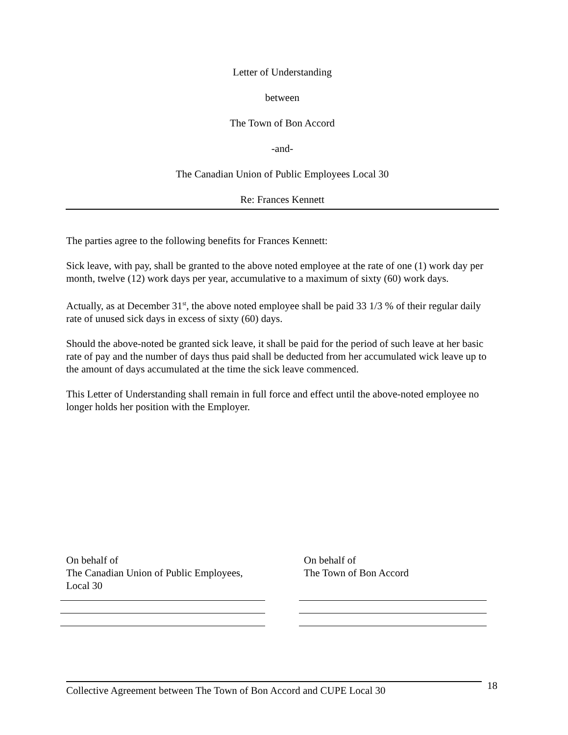Letter of Understanding
between
The Town of Bon Accord
-and-
The Canadian Union of Public Employees Local 30
Re: Frances Kennett
The parties agree to the following benefits for Frances Kennett:
Sick leave, with pay, shall be granted to the above noted employee at the rate of one (1) work day per month, twelve (12) work days per year, accumulative to a maximum of sixty (60) work days.
Actually, as at December 31<sup>st</sup>, the above noted employee shall be paid 33 1/3 % of their regular daily rate of unused sick days in excess of sixty (60) days.
Should the above-noted be granted sick leave, it shall be paid for the period of such leave at her basic rate of pay and the number of days thus paid shall be deducted from her accumulated wick leave up to the amount of days accumulated at the time the sick leave commenced.
This Letter of Understanding shall remain in full force and effect until the above-noted employee no longer holds her position with the Employer.
On behalf of
The Canadian Union of Public Employees,
Local 30
On behalf of
The Town of Bon Accord
Collective Agreement between The Town of Bon Accord and CUPE Local 30
18